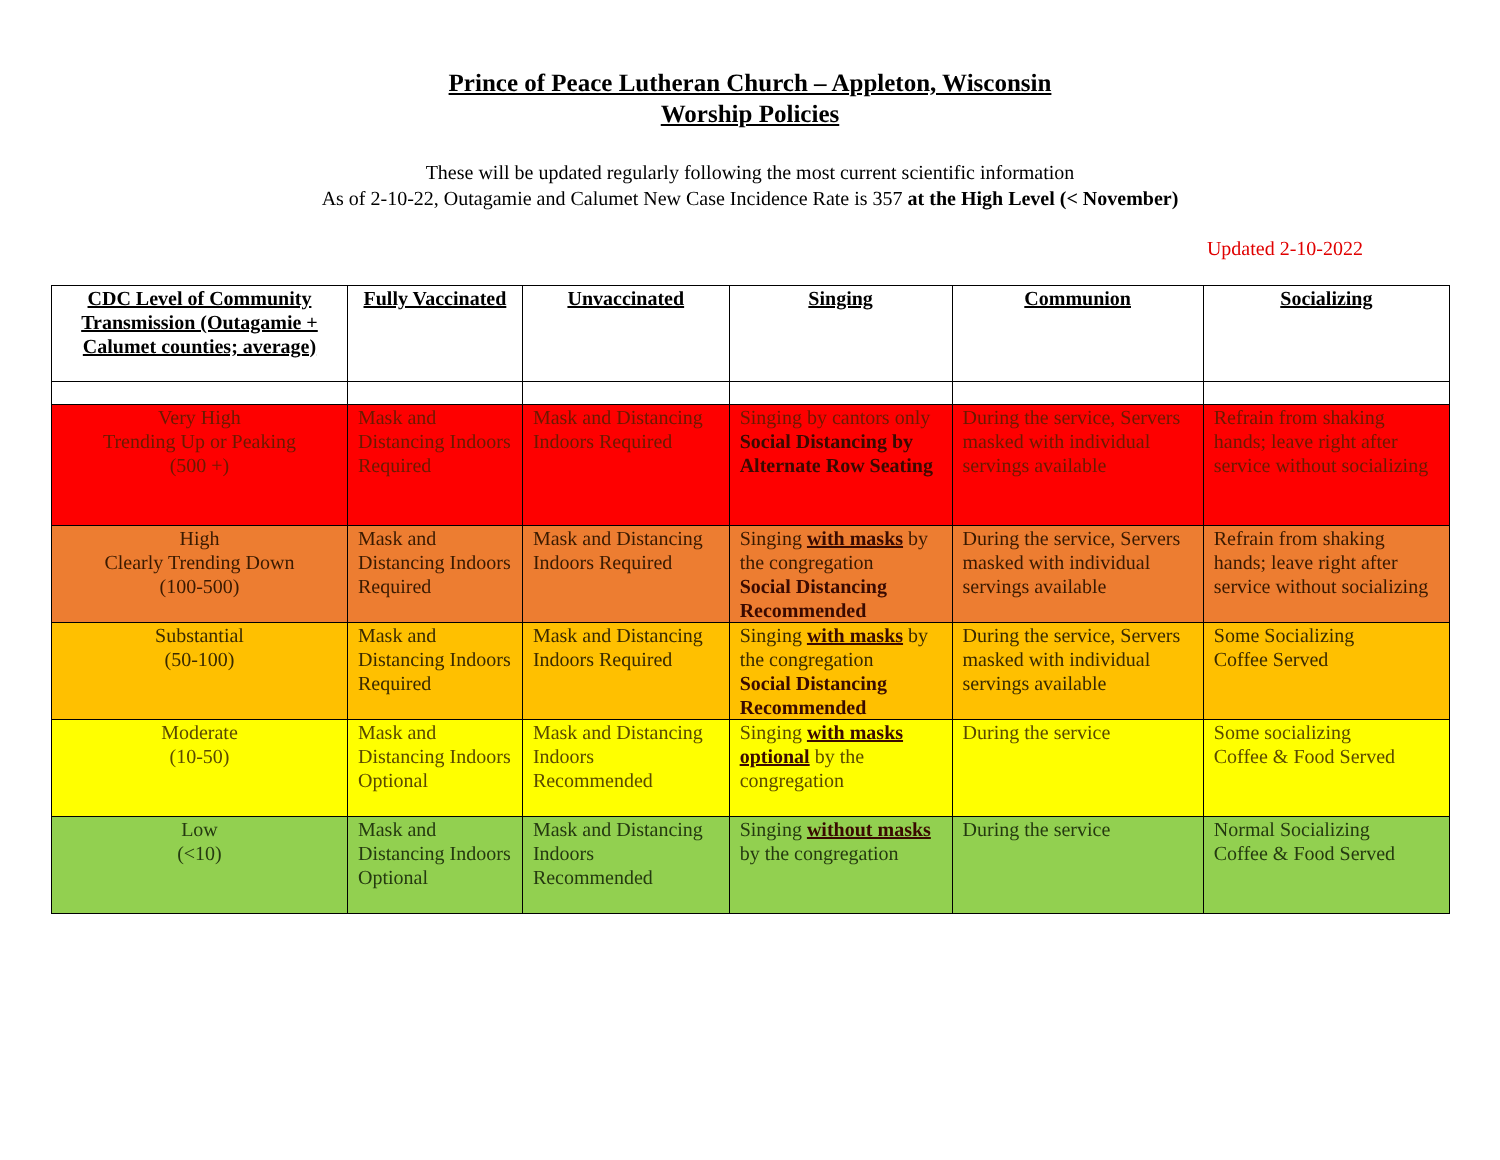Prince of Peace Lutheran Church – Appleton, Wisconsin
Worship Policies
These will be updated regularly following the most current scientific information
As of 2-10-22, Outagamie and Calumet New Case Incidence Rate is 357 at the High Level (< November)
Updated 2-10-2022
| CDC Level of Community Transmission (Outagamie + Calumet counties; average) | Fully Vaccinated | Unvaccinated | Singing | Communion | Socializing |
| --- | --- | --- | --- | --- | --- |
| Very High Trending Up or Peaking (500 +) | Mask and Distancing Indoors Required | Mask and Distancing Indoors Required | Singing by cantors only Social Distancing by Alternate Row Seating | During the service, Servers masked with individual servings available | Refrain from shaking hands; leave right after service without socializing |
| High Clearly Trending Down (100-500) | Mask and Distancing Indoors Required | Mask and Distancing Indoors Required | Singing with masks by the congregation Social Distancing Recommended | During the service, Servers masked with individual servings available | Refrain from shaking hands; leave right after service without socializing |
| Substantial (50-100) | Mask and Distancing Indoors Required | Mask and Distancing Indoors Required | Singing with masks by the congregation Social Distancing Recommended | During the service, Servers masked with individual servings available | Some Socializing Coffee Served |
| Moderate (10-50) | Mask and Distancing Indoors Optional | Mask and Distancing Indoors Recommended | Singing with masks optional by the congregation | During the service | Some socializing Coffee & Food Served |
| Low (<10) | Mask and Distancing Indoors Optional | Mask and Distancing Indoors Recommended | Singing without masks by the congregation | During the service | Normal Socializing Coffee & Food Served |